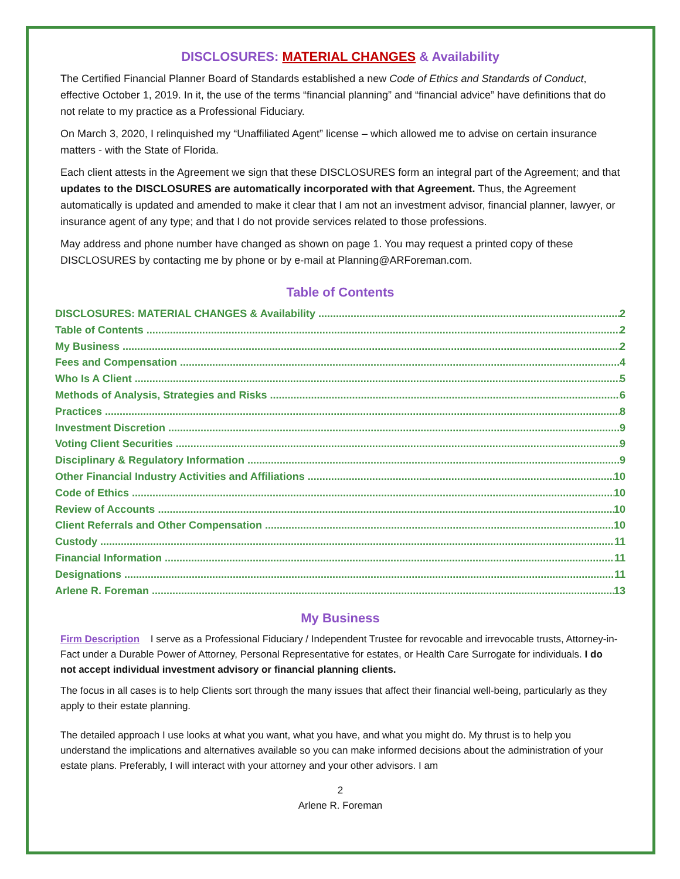DISCLOSURES: MATERIAL CHANGES & Availability
The Certified Financial Planner Board of Standards established a new Code of Ethics and Standards of Conduct, effective October 1, 2019. In it, the use of the terms “financial planning” and “financial advice” have definitions that do not relate to my practice as a Professional Fiduciary.
On March 3, 2020, I relinquished my “Unaffiliated Agent” license – which allowed me to advise on certain insurance matters - with the State of Florida.
Each client attests in the Agreement we sign that these DISCLOSURES form an integral part of the Agreement; and that updates to the DISCLOSURES are automatically incorporated with that Agreement. Thus, the Agreement automatically is updated and amended to make it clear that I am not an investment advisor, financial planner, lawyer, or insurance agent of any type; and that I do not provide services related to those professions.
May address and phone number have changed as shown on page 1. You may request a printed copy of these DISCLOSURES by contacting me by phone or by e-mail at Planning@ARForeman.com.
Table of Contents
DISCLOSURES: MATERIAL CHANGES & Availability 2
Table of Contents 2
My Business 2
Fees and Compensation 4
Who Is A Client 5
Methods of Analysis, Strategies and Risks 6
Practices 8
Investment Discretion 9
Voting Client Securities 9
Disciplinary & Regulatory Information 9
Other Financial Industry Activities and Affiliations 10
Code of Ethics 10
Review of Accounts 10
Client Referrals and Other Compensation 10
Custody 11
Financial Information 11
Designations 11
Arlene R. Foreman 13
My Business
Firm Description I serve as a Professional Fiduciary / Independent Trustee for revocable and irrevocable trusts, Attorney-in-Fact under a Durable Power of Attorney, Personal Representative for estates, or Health Care Surrogate for individuals. I do not accept individual investment advisory or financial planning clients.
The focus in all cases is to help Clients sort through the many issues that affect their financial well-being, particularly as they apply to their estate planning.
The detailed approach I use looks at what you want, what you have, and what you might do. My thrust is to help you understand the implications and alternatives available so you can make informed decisions about the administration of your estate plans. Preferably, I will interact with your attorney and your other advisors. I am
2
Arlene R. Foreman